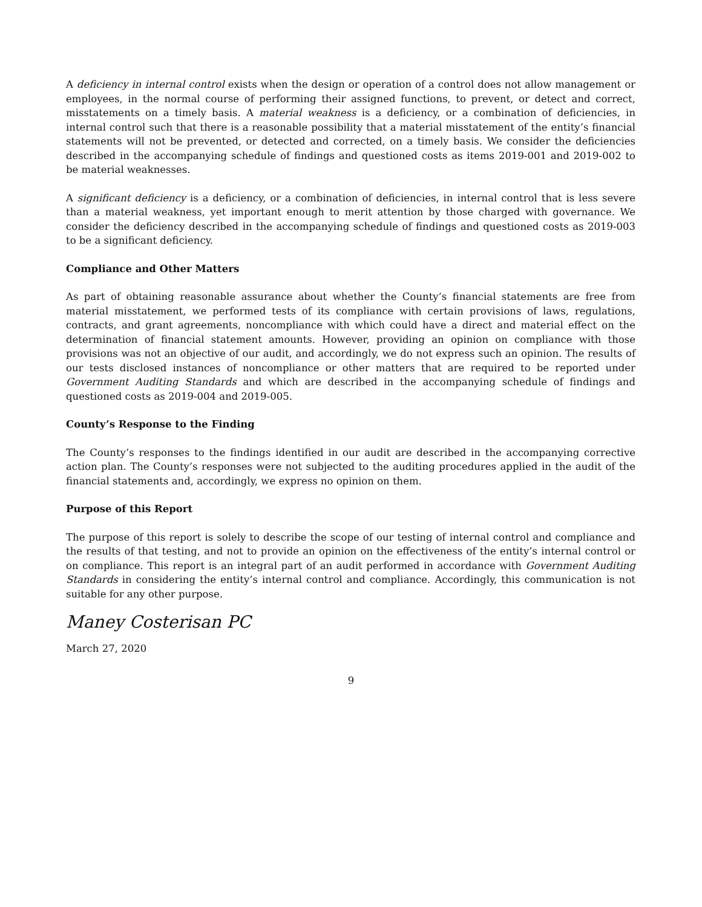A deficiency in internal control exists when the design or operation of a control does not allow management or employees, in the normal course of performing their assigned functions, to prevent, or detect and correct, misstatements on a timely basis. A material weakness is a deficiency, or a combination of deficiencies, in internal control such that there is a reasonable possibility that a material misstatement of the entity’s financial statements will not be prevented, or detected and corrected, on a timely basis. We consider the deficiencies described in the accompanying schedule of findings and questioned costs as items 2019-001 and 2019-002 to be material weaknesses.
A significant deficiency is a deficiency, or a combination of deficiencies, in internal control that is less severe than a material weakness, yet important enough to merit attention by those charged with governance. We consider the deficiency described in the accompanying schedule of findings and questioned costs as 2019-003 to be a significant deficiency.
Compliance and Other Matters
As part of obtaining reasonable assurance about whether the County’s financial statements are free from material misstatement, we performed tests of its compliance with certain provisions of laws, regulations, contracts, and grant agreements, noncompliance with which could have a direct and material effect on the determination of financial statement amounts. However, providing an opinion on compliance with those provisions was not an objective of our audit, and accordingly, we do not express such an opinion. The results of our tests disclosed instances of noncompliance or other matters that are required to be reported under Government Auditing Standards and which are described in the accompanying schedule of findings and questioned costs as 2019-004 and 2019-005.
County’s Response to the Finding
The County’s responses to the findings identified in our audit are described in the accompanying corrective action plan. The County’s responses were not subjected to the auditing procedures applied in the audit of the financial statements and, accordingly, we express no opinion on them.
Purpose of this Report
The purpose of this report is solely to describe the scope of our testing of internal control and compliance and the results of that testing, and not to provide an opinion on the effectiveness of the entity’s internal control or on compliance. This report is an integral part of an audit performed in accordance with Government Auditing Standards in considering the entity’s internal control and compliance. Accordingly, this communication is not suitable for any other purpose.
Maney Costerisan PC
March 27, 2020
9